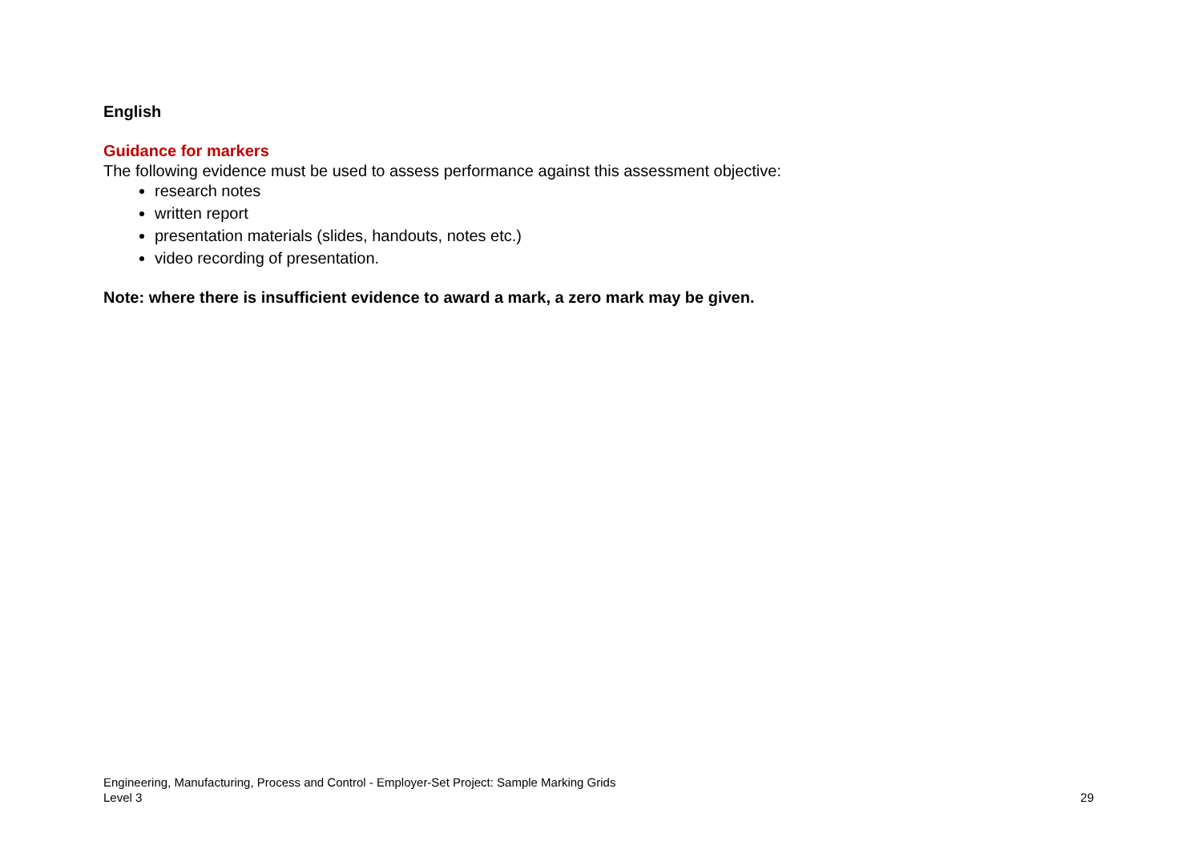English
Guidance for markers
The following evidence must be used to assess performance against this assessment objective:
research notes
written report
presentation materials (slides, handouts, notes etc.)
video recording of presentation.
Note: where there is insufficient evidence to award a mark, a zero mark may be given.
Engineering, Manufacturing, Process and Control - Employer-Set Project: Sample Marking Grids
Level 3 29